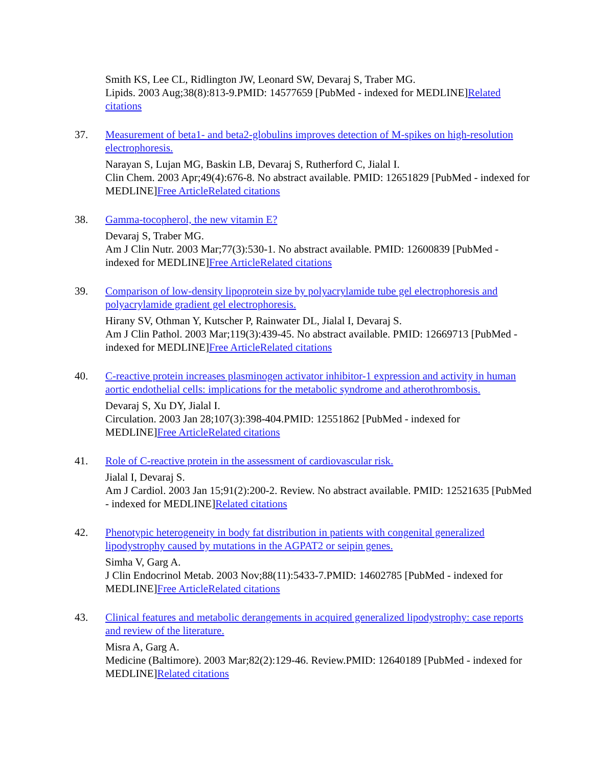Smith KS, Lee CL, Ridlington JW, Leonard SW, Devaraj S, Traber MG.
Lipids. 2003 Aug;38(8):813-9.PMID: 14577659 [PubMed - indexed for MEDLINE]Related citations
37. Measurement of beta1- and beta2-globulins improves detection of M-spikes on high-resolution electrophoresis.
Narayan S, Lujan MG, Baskin LB, Devaraj S, Rutherford C, Jialal I.
Clin Chem. 2003 Apr;49(4):676-8. No abstract available. PMID: 12651829 [PubMed - indexed for MEDLINE]Free Article Related citations
38. Gamma-tocopherol, the new vitamin E?
Devaraj S, Traber MG.
Am J Clin Nutr. 2003 Mar;77(3):530-1. No abstract available. PMID: 12600839 [PubMed - indexed for MEDLINE]Free Article Related citations
39. Comparison of low-density lipoprotein size by polyacrylamide tube gel electrophoresis and polyacrylamide gradient gel electrophoresis.
Hirany SV, Othman Y, Kutscher P, Rainwater DL, Jialal I, Devaraj S.
Am J Clin Pathol. 2003 Mar;119(3):439-45. No abstract available. PMID: 12669713 [PubMed - indexed for MEDLINE]Free Article Related citations
40. C-reactive protein increases plasminogen activator inhibitor-1 expression and activity in human aortic endothelial cells: implications for the metabolic syndrome and atherothrombosis.
Devaraj S, Xu DY, Jialal I.
Circulation. 2003 Jan 28;107(3):398-404.PMID: 12551862 [PubMed - indexed for MEDLINE]Free Article Related citations
41. Role of C-reactive protein in the assessment of cardiovascular risk.
Jialal I, Devaraj S.
Am J Cardiol. 2003 Jan 15;91(2):200-2. Review. No abstract available. PMID: 12521635 [PubMed - indexed for MEDLINE]Related citations
42. Phenotypic heterogeneity in body fat distribution in patients with congenital generalized lipodystrophy caused by mutations in the AGPAT2 or seipin genes.
Simha V, Garg A.
J Clin Endocrinol Metab. 2003 Nov;88(11):5433-7.PMID: 14602785 [PubMed - indexed for MEDLINE]Free Article Related citations
43. Clinical features and metabolic derangements in acquired generalized lipodystrophy: case reports and review of the literature.
Misra A, Garg A.
Medicine (Baltimore). 2003 Mar;82(2):129-46. Review.PMID: 12640189 [PubMed - indexed for MEDLINE]Related citations